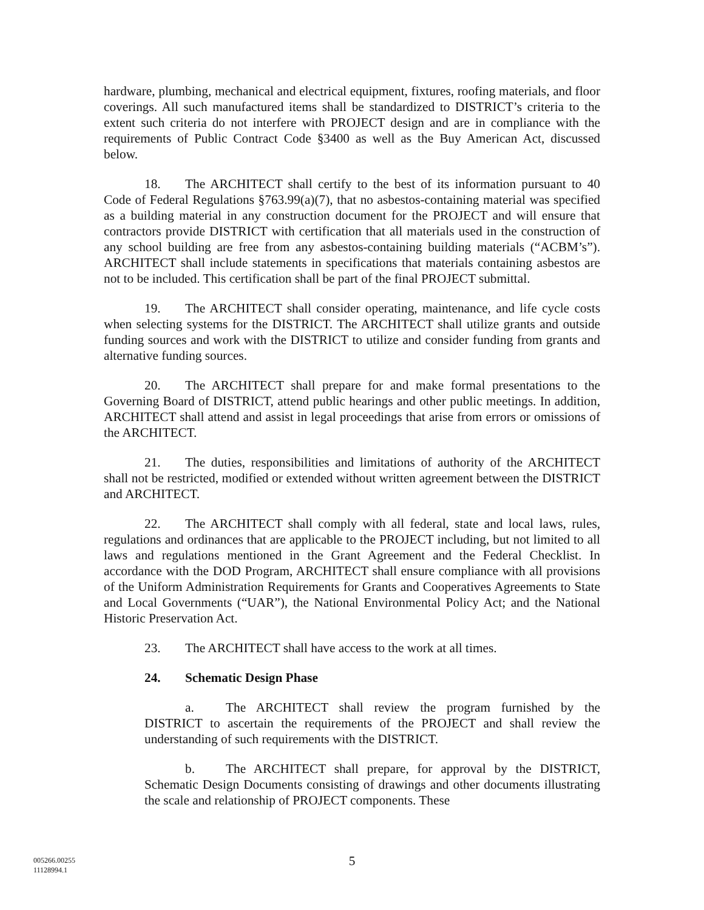hardware, plumbing, mechanical and electrical equipment, fixtures, roofing materials, and floor coverings. All such manufactured items shall be standardized to DISTRICT’s criteria to the extent such criteria do not interfere with PROJECT design and are in compliance with the requirements of Public Contract Code §3400 as well as the Buy American Act, discussed below.
18. The ARCHITECT shall certify to the best of its information pursuant to 40 Code of Federal Regulations §763.99(a)(7), that no asbestos-containing material was specified as a building material in any construction document for the PROJECT and will ensure that contractors provide DISTRICT with certification that all materials used in the construction of any school building are free from any asbestos-containing building materials (“ACBM’s”). ARCHITECT shall include statements in specifications that materials containing asbestos are not to be included. This certification shall be part of the final PROJECT submittal.
19. The ARCHITECT shall consider operating, maintenance, and life cycle costs when selecting systems for the DISTRICT. The ARCHITECT shall utilize grants and outside funding sources and work with the DISTRICT to utilize and consider funding from grants and alternative funding sources.
20. The ARCHITECT shall prepare for and make formal presentations to the Governing Board of DISTRICT, attend public hearings and other public meetings. In addition, ARCHITECT shall attend and assist in legal proceedings that arise from errors or omissions of the ARCHITECT.
21. The duties, responsibilities and limitations of authority of the ARCHITECT shall not be restricted, modified or extended without written agreement between the DISTRICT and ARCHITECT.
22. The ARCHITECT shall comply with all federal, state and local laws, rules, regulations and ordinances that are applicable to the PROJECT including, but not limited to all laws and regulations mentioned in the Grant Agreement and the Federal Checklist. In accordance with the DOD Program, ARCHITECT shall ensure compliance with all provisions of the Uniform Administration Requirements for Grants and Cooperatives Agreements to State and Local Governments (“UAR”), the National Environmental Policy Act; and the National Historic Preservation Act.
23. The ARCHITECT shall have access to the work at all times.
24. Schematic Design Phase
a. The ARCHITECT shall review the program furnished by the DISTRICT to ascertain the requirements of the PROJECT and shall review the understanding of such requirements with the DISTRICT.
b. The ARCHITECT shall prepare, for approval by the DISTRICT, Schematic Design Documents consisting of drawings and other documents illustrating the scale and relationship of PROJECT components. These
5
005266.00255
11128994.1